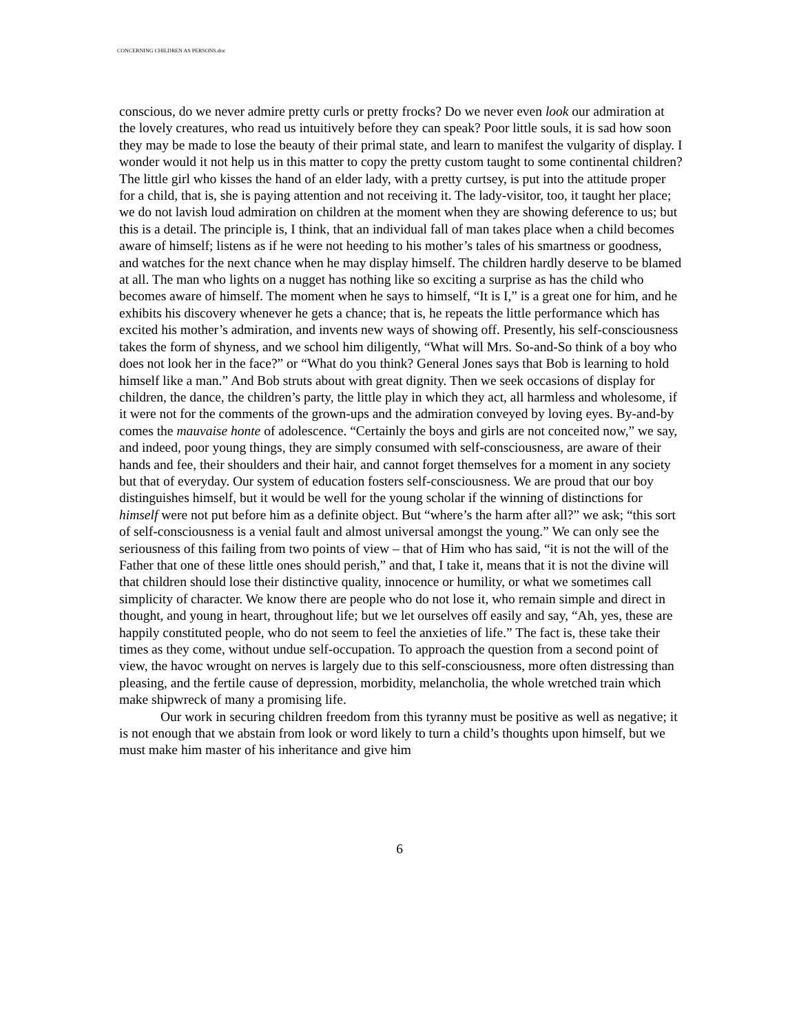CONCERNING CHILDREN AS PERSONS.doc
conscious, do we never admire pretty curls or pretty frocks? Do we never even look our admiration at the lovely creatures, who read us intuitively before they can speak? Poor little souls, it is sad how soon they may be made to lose the beauty of their primal state, and learn to manifest the vulgarity of display. I wonder would it not help us in this matter to copy the pretty custom taught to some continental children? The little girl who kisses the hand of an elder lady, with a pretty curtsey, is put into the attitude proper for a child, that is, she is paying attention and not receiving it. The lady-visitor, too, it taught her place; we do not lavish loud admiration on children at the moment when they are showing deference to us; but this is a detail. The principle is, I think, that an individual fall of man takes place when a child becomes aware of himself; listens as if he were not heeding to his mother’s tales of his smartness or goodness, and watches for the next chance when he may display himself. The children hardly deserve to be blamed at all. The man who lights on a nugget has nothing like so exciting a surprise as has the child who becomes aware of himself. The moment when he says to himself, “It is I,” is a great one for him, and he exhibits his discovery whenever he gets a chance; that is, he repeats the little performance which has excited his mother’s admiration, and invents new ways of showing off. Presently, his self-consciousness takes the form of shyness, and we school him diligently, “What will Mrs. So-and-So think of a boy who does not look her in the face?” or “What do you think? General Jones says that Bob is learning to hold himself like a man.” And Bob struts about with great dignity. Then we seek occasions of display for children, the dance, the children’s party, the little play in which they act, all harmless and wholesome, if it were not for the comments of the grown-ups and the admiration conveyed by loving eyes. By-and-by comes the mauvaise honte of adolescence. “Certainly the boys and girls are not conceited now,” we say, and indeed, poor young things, they are simply consumed with self-consciousness, are aware of their hands and fee, their shoulders and their hair, and cannot forget themselves for a moment in any society but that of everyday. Our system of education fosters self-consciousness. We are proud that our boy distinguishes himself, but it would be well for the young scholar if the winning of distinctions for himself were not put before him as a definite object. But “where’s the harm after all?” we ask; “this sort of self-consciousness is a venial fault and almost universal amongst the young.” We can only see the seriousness of this failing from two points of view – that of Him who has said, “it is not the will of the Father that one of these little ones should perish,” and that, I take it, means that it is not the divine will that children should lose their distinctive quality, innocence or humility, or what we sometimes call simplicity of character. We know there are people who do not lose it, who remain simple and direct in thought, and young in heart, throughout life; but we let ourselves off easily and say, “Ah, yes, these are happily constituted people, who do not seem to feel the anxieties of life.” The fact is, these take their times as they come, without undue self-occupation. To approach the question from a second point of view, the havoc wrought on nerves is largely due to this self-consciousness, more often distressing than pleasing, and the fertile cause of depression, morbidity, melancholia, the whole wretched train which make shipwreck of many a promising life.
Our work in securing children freedom from this tyranny must be positive as well as negative; it is not enough that we abstain from look or word likely to turn a child’s thoughts upon himself, but we must make him master of his inheritance and give him
6